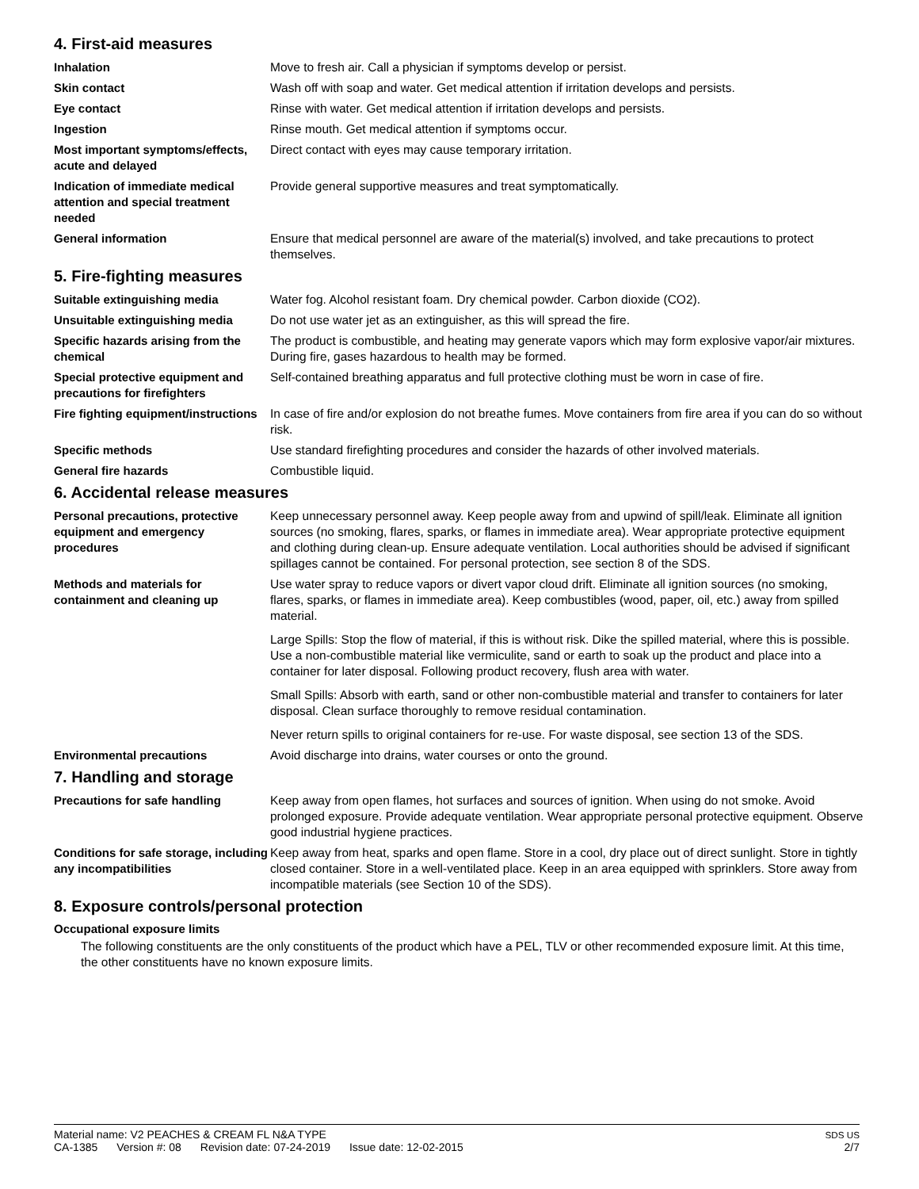4. First-aid measures
Inhalation Move to fresh air. Call a physician if symptoms develop or persist.
Skin contact Wash off with soap and water. Get medical attention if irritation develops and persists.
Eye contact Rinse with water. Get medical attention if irritation develops and persists.
Ingestion Rinse mouth. Get medical attention if symptoms occur.
Most important symptoms/effects, acute and delayed
Direct contact with eyes may cause temporary irritation.
Indication of immediate medical attention and special treatment needed
Provide general supportive measures and treat symptomatically.
General information Ensure that medical personnel are aware of the material(s) involved, and take precautions to protect themselves.
5. Fire-fighting measures
Suitable extinguishing media Water fog. Alcohol resistant foam. Dry chemical powder. Carbon dioxide (CO2).
Unsuitable extinguishing media Do not use water jet as an extinguisher, as this will spread the fire.
Specific hazards arising from the chemical
The product is combustible, and heating may generate vapors which may form explosive vapor/air mixtures. During fire, gases hazardous to health may be formed.
Special protective equipment and precautions for firefighters
Self-contained breathing apparatus and full protective clothing must be worn in case of fire.
Fire fighting equipment/instructions
In case of fire and/or explosion do not breathe fumes. Move containers from fire area if you can do so without risk.
Specific methods Use standard firefighting procedures and consider the hazards of other involved materials.
General fire hazards Combustible liquid.
6. Accidental release measures
Personal precautions, protective equipment and emergency procedures
Keep unnecessary personnel away. Keep people away from and upwind of spill/leak. Eliminate all ignition sources (no smoking, flares, sparks, or flames in immediate area). Wear appropriate protective equipment and clothing during clean-up. Ensure adequate ventilation. Local authorities should be advised if significant spillages cannot be contained. For personal protection, see section 8 of the SDS.
Methods and materials for containment and cleaning up
Use water spray to reduce vapors or divert vapor cloud drift. Eliminate all ignition sources (no smoking, flares, sparks, or flames in immediate area). Keep combustibles (wood, paper, oil, etc.) away from spilled material.
Large Spills: Stop the flow of material, if this is without risk. Dike the spilled material, where this is possible. Use a non-combustible material like vermiculite, sand or earth to soak up the product and place into a container for later disposal. Following product recovery, flush area with water.
Small Spills: Absorb with earth, sand or other non-combustible material and transfer to containers for later disposal. Clean surface thoroughly to remove residual contamination.
Never return spills to original containers for re-use. For waste disposal, see section 13 of the SDS.
Environmental precautions Avoid discharge into drains, water courses or onto the ground.
7. Handling and storage
Precautions for safe handling Keep away from open flames, hot surfaces and sources of ignition. When using do not smoke. Avoid prolonged exposure. Provide adequate ventilation. Wear appropriate personal protective equipment. Observe good industrial hygiene practices.
Conditions for safe storage, including any incompatibilities
Keep away from heat, sparks and open flame. Store in a cool, dry place out of direct sunlight. Store in tightly closed container. Store in a well-ventilated place. Keep in an area equipped with sprinklers. Store away from incompatible materials (see Section 10 of the SDS).
8. Exposure controls/personal protection
Occupational exposure limits
The following constituents are the only constituents of the product which have a PEL, TLV or other recommended exposure limit. At this time, the other constituents have no known exposure limits.
Material name: V2 PEACHES & CREAM FL N&A TYPE
CA-1385 Version #: 08 Revision date: 07-24-2019 Issue date: 12-02-2015
SDS US
2/7